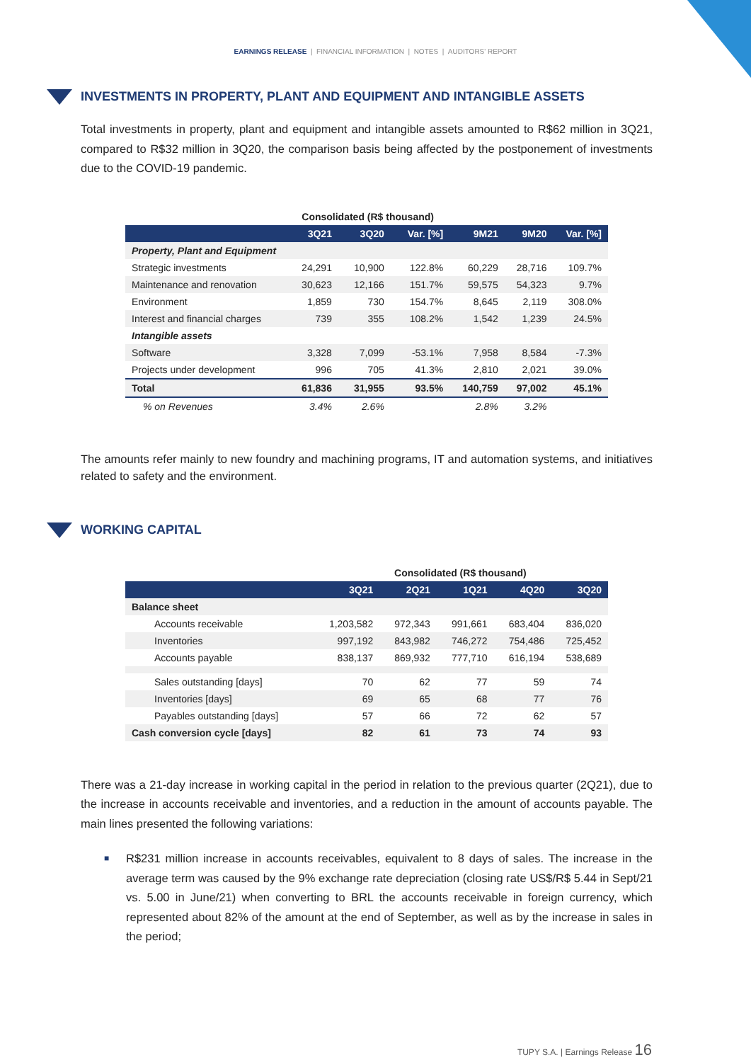EARNINGS RELEASE | FINANCIAL INFORMATION | NOTES | AUDITORS' REPORT
INVESTMENTS IN PROPERTY, PLANT AND EQUIPMENT AND INTANGIBLE ASSETS
Total investments in property, plant and equipment and intangible assets amounted to R$62 million in 3Q21, compared to R$32 million in 3Q20, the comparison basis being affected by the postponement of investments due to the COVID-19 pandemic.
| | Consolidated (R$ thousand) | | | | | |
| --- | --- | --- | --- | --- | --- | --- |
| | 3Q21 | 3Q20 | Var. [%] | 9M21 | 9M20 | Var. [%] |
| Property, Plant and Equipment | | | | | | |
| Strategic investments | 24,291 | 10,900 | 122.8% | 60,229 | 28,716 | 109.7% |
| Maintenance and renovation | 30,623 | 12,166 | 151.7% | 59,575 | 54,323 | 9.7% |
| Environment | 1,859 | 730 | 154.7% | 8,645 | 2,119 | 308.0% |
| Interest and financial charges | 739 | 355 | 108.2% | 1,542 | 1,239 | 24.5% |
| Intangible assets | | | | | | |
| Software | 3,328 | 7,099 | -53.1% | 7,958 | 8,584 | -7.3% |
| Projects under development | 996 | 705 | 41.3% | 2,810 | 2,021 | 39.0% |
| Total | 61,836 | 31,955 | 93.5% | 140,759 | 97,002 | 45.1% |
| % on Revenues | 3.4% | 2.6% | | 2.8% | 3.2% | |
The amounts refer mainly to new foundry and machining programs, IT and automation systems, and initiatives related to safety and the environment.
WORKING CAPITAL
| | Consolidated (R$ thousand) | | | | |
| --- | --- | --- | --- | --- | --- |
| | 3Q21 | 2Q21 | 1Q21 | 4Q20 | 3Q20 |
| Balance sheet | | | | | |
| Accounts receivable | 1,203,582 | 972,343 | 991,661 | 683,404 | 836,020 |
| Inventories | 997,192 | 843,982 | 746,272 | 754,486 | 725,452 |
| Accounts payable | 838,137 | 869,932 | 777,710 | 616,194 | 538,689 |
| Sales outstanding [days] | 70 | 62 | 77 | 59 | 74 |
| Inventories [days] | 69 | 65 | 68 | 77 | 76 |
| Payables outstanding [days] | 57 | 66 | 72 | 62 | 57 |
| Cash conversion cycle [days] | 82 | 61 | 73 | 74 | 93 |
There was a 21-day increase in working capital in the period in relation to the previous quarter (2Q21), due to the increase in accounts receivable and inventories, and a reduction in the amount of accounts payable. The main lines presented the following variations:
■ R$231 million increase in accounts receivables, equivalent to 8 days of sales. The increase in the average term was caused by the 9% exchange rate depreciation (closing rate US$/R$ 5.44 in Sept/21 vs. 5.00 in June/21) when converting to BRL the accounts receivable in foreign currency, which represented about 82% of the amount at the end of September, as well as by the increase in sales in the period;
TUPY S.A. | Earnings Release 16